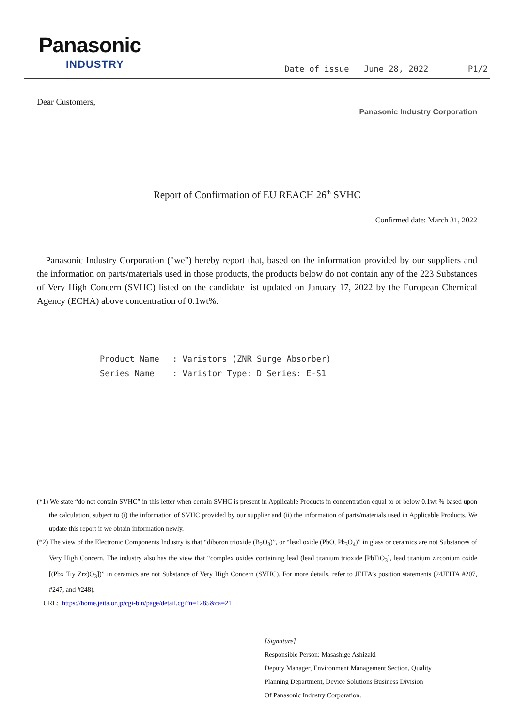Panasonic
INDUSTRY
Date of issue June 28, 2022 P1/2
Dear Customers,
Panasonic Industry Corporation
Report of Confirmation of EU REACH 26<sup>th</sup> SVHC
Confirmed date: March 31, 2022
Panasonic Industry Corporation ("we") hereby report that, based on the information provided by our suppliers and the information on parts/materials used in those products, the products below do not contain any of the 223 Substances of Very High Concern (SVHC) listed on the candidate list updated on January 17, 2022 by the European Chemical Agency (ECHA) above concentration of 0.1wt%.
Product Name: Varistors (ZNR Surge Absorber)
Series Name: Varistor Type: D Series: E-S1
(*1) We state “do not contain SVHC” in this letter when certain SVHC is present in Applicable Products in concentration equal to or below 0.1wt % based upon the calculation, subject to (i) the information of SVHC provided by our supplier and (ii) the information of parts/materials used in Applicable Products. We update this report if we obtain information newly.
(*2) The view of the Electronic Components Industry is that “diboron trioxide (B<sub>2</sub>O<sub>3</sub>)”, or “lead oxide (PbO, Pb<sub>3</sub>O<sub>4</sub>)” in glass or ceramics are not Substances of Very High Concern. The industry also has the view that “complex oxides containing lead (lead titanium trioxide [PbTiO<sub>3</sub>], lead titanium zirconium oxide [(Pbx Tiy Zrz)O<sub>3</sub>])” in ceramics are not Substance of Very High Concern (SVHC). For more details, refer to JEITA’s position statements (24JEITA #207, #247, and #248).
URL: https://home.jeita.or.jp/cgi-bin/page/detail.cgi?n=1285&ca=21
[Signature]
Responsible Person: Masashige Ashizaki
Deputy Manager, Environment Management Section, Quality
Planning Department, Device Solutions Business Division
Of Panasonic Industry Corporation.